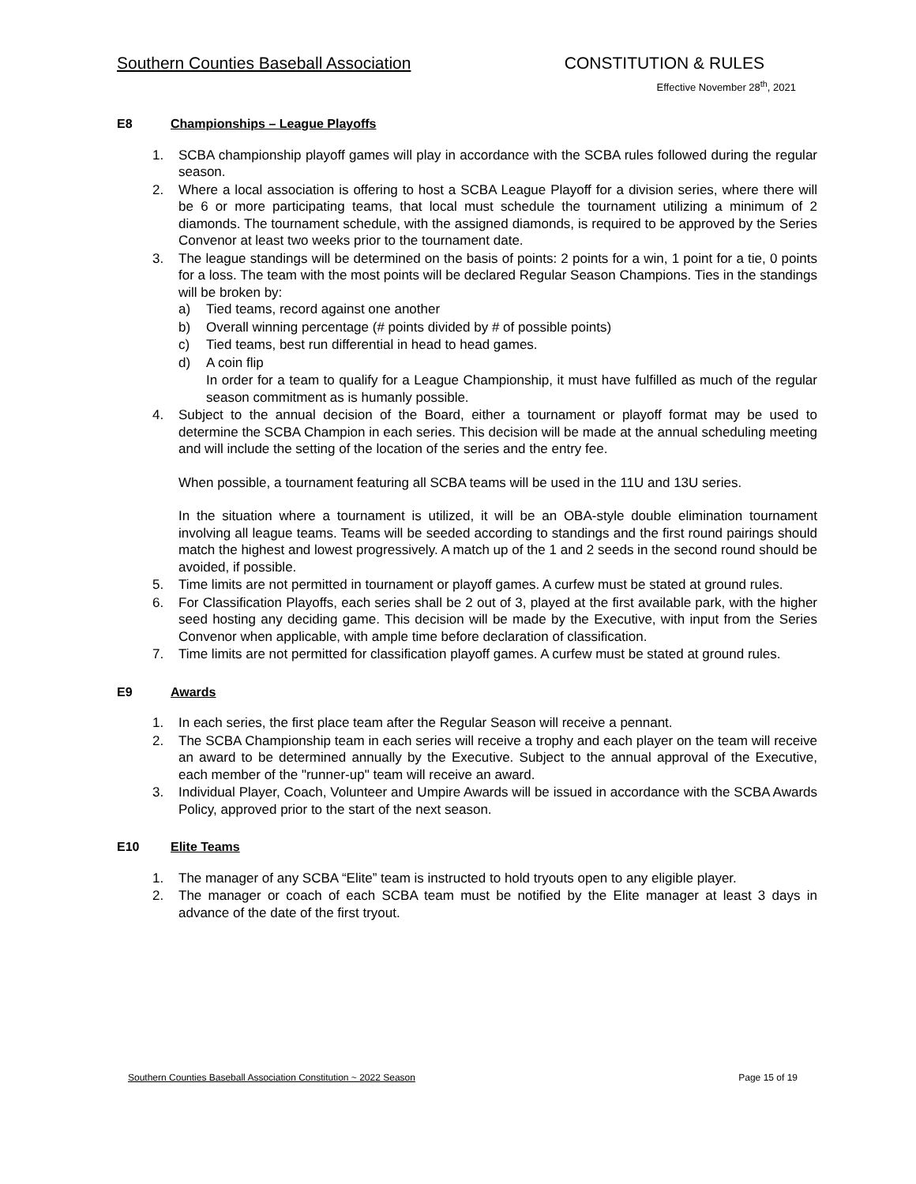Southern Counties Baseball Association CONSTITUTION & RULES
Effective November 28<sup>th</sup>, 2021
E8 Championships – League Playoffs
1. SCBA championship playoff games will play in accordance with the SCBA rules followed during the regular season.
2. Where a local association is offering to host a SCBA League Playoff for a division series, where there will be 6 or more participating teams, that local must schedule the tournament utilizing a minimum of 2 diamonds. The tournament schedule, with the assigned diamonds, is required to be approved by the Series Convenor at least two weeks prior to the tournament date.
3. The league standings will be determined on the basis of points: 2 points for a win, 1 point for a tie, 0 points for a loss. The team with the most points will be declared Regular Season Champions. Ties in the standings will be broken by:
a) Tied teams, record against one another
b) Overall winning percentage (# points divided by # of possible points)
c) Tied teams, best run differential in head to head games.
d) A coin flip
In order for a team to qualify for a League Championship, it must have fulfilled as much of the regular season commitment as is humanly possible.
4. Subject to the annual decision of the Board, either a tournament or playoff format may be used to determine the SCBA Champion in each series. This decision will be made at the annual scheduling meeting and will include the setting of the location of the series and the entry fee.
When possible, a tournament featuring all SCBA teams will be used in the 11U and 13U series.
In the situation where a tournament is utilized, it will be an OBA-style double elimination tournament involving all league teams. Teams will be seeded according to standings and the first round pairings should match the highest and lowest progressively. A match up of the 1 and 2 seeds in the second round should be avoided, if possible.
5. Time limits are not permitted in tournament or playoff games. A curfew must be stated at ground rules.
6. For Classification Playoffs, each series shall be 2 out of 3, played at the first available park, with the higher seed hosting any deciding game. This decision will be made by the Executive, with input from the Series Convenor when applicable, with ample time before declaration of classification.
7. Time limits are not permitted for classification playoff games. A curfew must be stated at ground rules.
E9 Awards
1. In each series, the first place team after the Regular Season will receive a pennant.
2. The SCBA Championship team in each series will receive a trophy and each player on the team will receive an award to be determined annually by the Executive. Subject to the annual approval of the Executive, each member of the "runner-up" team will receive an award.
3. Individual Player, Coach, Volunteer and Umpire Awards will be issued in accordance with the SCBA Awards Policy, approved prior to the start of the next season.
E10 Elite Teams
1. The manager of any SCBA “Elite” team is instructed to hold tryouts open to any eligible player.
2. The manager or coach of each SCBA team must be notified by the Elite manager at least 3 days in advance of the date of the first tryout.
Southern Counties Baseball Association Constitution ~ 2022 Season Page 15 of 19